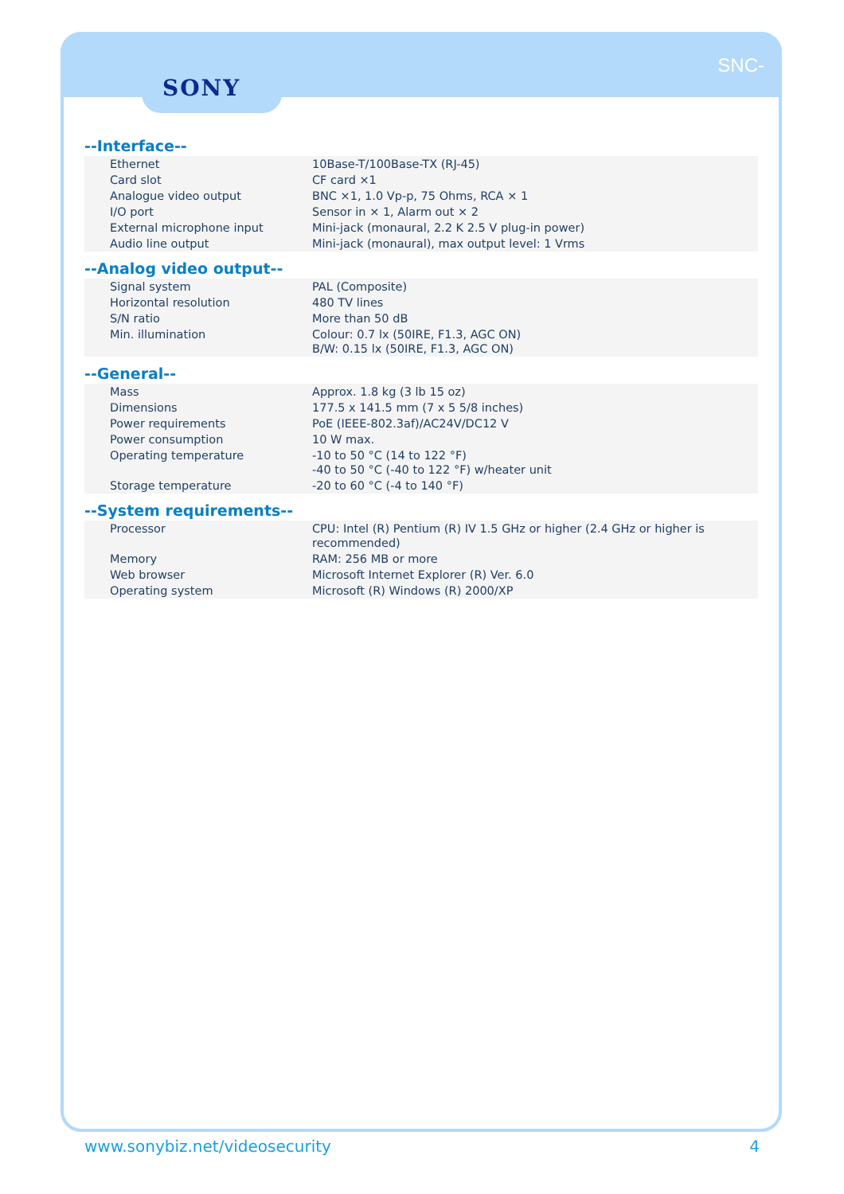SONY
SNC-
--Interface--
| Ethernet | 10Base-T/100Base-TX (RJ-45) |
| Card slot | CF card ×1 |
| Analogue video output | BNC ×1, 1.0 Vp-p, 75 Ohms, RCA × 1 |
| I/O port | Sensor in × 1, Alarm out × 2 |
| External microphone input | Mini-jack (monaural, 2.2 K 2.5 V plug-in power) |
| Audio line output | Mini-jack (monaural), max output level: 1 Vrms |
--Analog video output--
| Signal system | PAL (Composite) |
| Horizontal resolution | 480 TV lines |
| S/N ratio | More than 50 dB |
| Min. illumination | Colour: 0.7 lx (50IRE, F1.3, AGC ON) B/W: 0.15 lx (50IRE, F1.3, AGC ON) |
--General--
| Mass | Approx. 1.8 kg (3 lb 15 oz) |
| Dimensions | 177.5 x 141.5 mm (7 x 5 5/8 inches) |
| Power requirements | PoE (IEEE-802.3af)/AC24V/DC12 V |
| Power consumption | 10 W max. |
| Operating temperature | -10 to 50 °C (14 to 122 °F) -40 to 50 °C (-40 to 122 °F) w/heater unit |
| Storage temperature | -20 to 60 °C (-4 to 140 °F) |
--System requirements--
| Processor | CPU: Intel (R) Pentium (R) IV 1.5 GHz or higher (2.4 GHz or higher is recommended) |
| Memory | RAM: 256 MB or more |
| Web browser | Microsoft Internet Explorer (R) Ver. 6.0 |
| Operating system | Microsoft (R) Windows (R) 2000/XP |
www.sonybiz.net/videosecurity 4